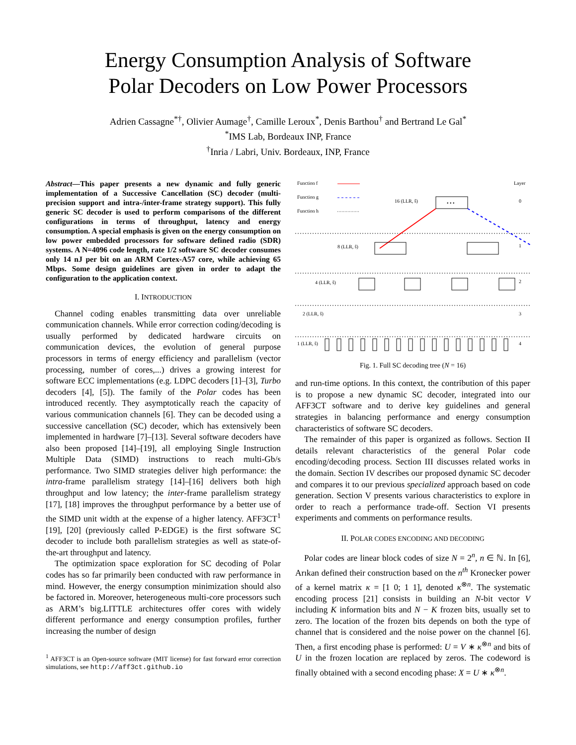Energy Consumption Analysis of Software
Polar Decoders on Low Power Processors
Adrien Cassagne<sup>*†</sup>, Olivier Aumage<sup>†</sup>, Camille Leroux<sup>*</sup>, Denis Barthou<sup>†</sup> and Bertrand Le Gal<sup>*</sup>
<sup>*</sup> IMS Lab, Bordeaux INP, France
<sup>†</sup> Inria / Labri, Univ. Bordeaux, INP, France
Abstract—This paper presents a new dynamic and fully generic implementation of a Successive Cancellation (SC) decoder (multi-precision support and intra-/inter-frame strategy support). This fully generic SC decoder is used to perform comparisons of the different configurations in terms of throughput, latency and energy consumption. A special emphasis is given on the energy consumption on low power embedded processors for software defined radio (SDR) systems. A N=4096 code length, rate 1/2 software SC decoder consumes only 14 nJ per bit on an ARM Cortex-A57 core, while achieving 65 Mbps. Some design guidelines are given in order to adapt the configuration to the application context.
I. INTRODUCTION
Channel coding enables transmitting data over unreliable communication channels. While error correction coding/decoding is usually performed by dedicated hardware circuits on communication devices, the evolution of general purpose processors in terms of energy efficiency and parallelism (vector processing, number of cores,...) drives a growing interest for software ECC implementations (e.g. LDPC decoders [1]–[3], Turbo decoders [4], [5]). The family of the Polar codes has been introduced recently. They asymptotically reach the capacity of various communication channels [6]. They can be decoded using a successive cancellation (SC) decoder, which has extensively been implemented in hardware [7]–[13]. Several software decoders have also been proposed [14]–[19], all employing Single Instruction Multiple Data (SIMD) instructions to reach multi-Gb/s performance. Two SIMD strategies deliver high performance: the intra-frame parallelism strategy [14]–[16] delivers both high throughput and low latency; the inter-frame parallelism strategy [17], [18] improves the throughput performance by a better use of the SIMD unit width at the expense of a higher latency. AFF3CT<sup>1</sup> [19], [20] (previously called P-EDGE) is the first software SC decoder to include both parallelism strategies as well as state-of-the-art throughput and latency.
The optimization space exploration for SC decoding of Polar codes has so far primarily been conducted with raw performance in mind. However, the energy consumption minimization should also be factored in. Moreover, heterogeneous multi-core processors such as ARM’s big.LITTLE architectures offer cores with widely different performance and energy consumption profiles, further increasing the number of design
<sup>1</sup> AFF3CT is an Open-source software (MIT license) for fast forward error correction simulations, see http://aff3ct.github.io
Function f
Function g
Function h
Layer
16 (LLR, ŝ)
• • •
0
1
2
3
4
8 (LLR, ŝ)
4 (LLR, ŝ)
2 (LLR, ŝ)
1 (LLR, ŝ)
Fig. 1. Full SC decoding tree (N = 16)
and run-time options. In this context, the contribution of this paper is to propose a new dynamic SC decoder, integrated into our AFF3CT software and to derive key guidelines and general strategies in balancing performance and energy consumption characteristics of software SC decoders.
The remainder of this paper is organized as follows. Section II details relevant characteristics of the general Polar code encoding/decoding process. Section III discusses related works in the domain. Section IV describes our proposed dynamic SC decoder and compares it to our previous specialized approach based on code generation. Section V presents various characteristics to explore in order to reach a performance trade-off. Section VI presents experiments and comments on performance results.
II. POLAR CODES ENCODING AND DECODING
Polar codes are linear block codes of size N = 2<sup>n</sup>, n ∈ ℕ. In [6], Arıkan defined their construction based on the n<sup>th</sup> Kronecker power of a kernel matrix κ = [1 0; 1 1], denoted κ<sup>⊗n</sup>. The systematic encoding process [21] consists in building an N-bit vector V including K information bits and N − K frozen bits, usually set to zero. The location of the frozen bits depends on both the type of channel that is considered and the noise power on the channel [6]. Then, a first encoding phase is performed: U = V ∗ κ<sup>⊗n</sup> and bits of U in the frozen location are replaced by zeros. The codeword is finally obtained with a second encoding phase: X = U ∗ κ<sup>⊗n</sup>.